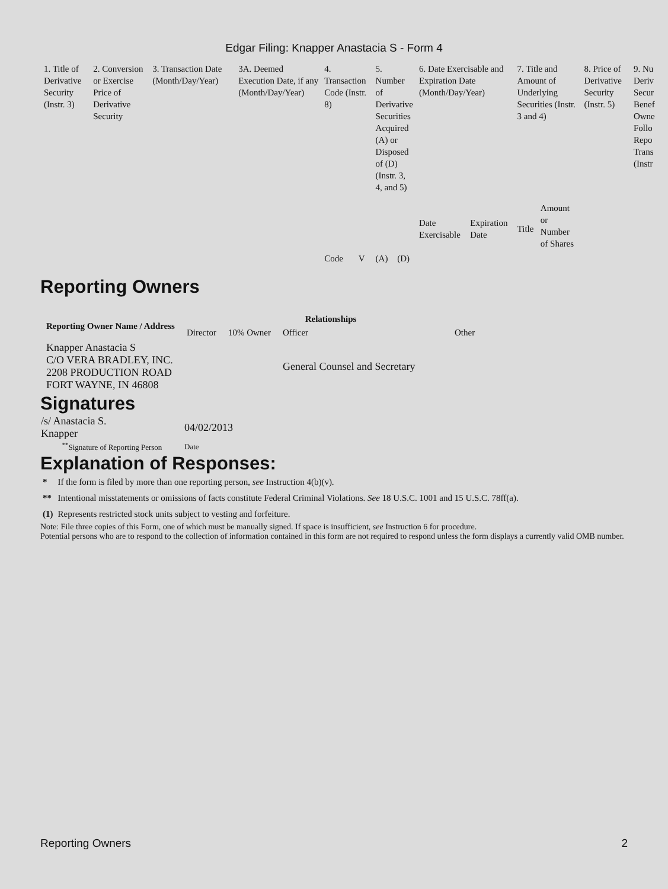Edgar Filing: Knapper Anastacia S - Form 4
| 1. Title of Derivative Security (Instr. 3) | 2. Conversion or Exercise Price of Derivative Security | 3. Transaction Date (Month/Day/Year) | 3A. Deemed Execution Date, if any (Month/Day/Year) | 4. Transaction Code (Instr. 8) | | 5. Number of Derivative Securities Acquired (A) or Disposed of (D) (Instr. 3, 4, and 5) | | 6. Date Exercisable and Expiration Date (Month/Day/Year) | | 7. Title and Amount of Underlying Securities (Instr. 3 and 4) | | 8. Price of Derivative Security (Instr. 5) | 9. Nu Deriv Secur Benef Owne Follo Repo Trans (Instr |
| --- | --- | --- | --- | --- | --- | --- | --- | --- | --- | --- | --- | --- | --- |
| | | | | Code | V | (A) | (D) | Date Exercisable | Expiration Date | Title | Amount or Number of Shares | | |
Reporting Owners
| Reporting Owner Name / Address | Relationships | | | |
| --- | --- | --- | --- | --- |
| | Director | 10% Owner | Officer | Other |
| Knapper Anastacia S C/O VERA BRADLEY, INC. 2208 PRODUCTION ROAD FORT WAYNE, IN 46808 | | | General Counsel and Secretary | |
Signatures
| /s/ Anastacia S. Knapper | 04/02/2013 |
| <sup>**</sup> Signature of Reporting Person | Date |
Explanation of Responses:
| * | If the form is filed by more than one reporting person, see Instruction 4(b)(v). |
| ** | Intentional misstatements or omissions of facts constitute Federal Criminal Violations. See 18 U.S.C. 1001 and 15 U.S.C. 78ff(a). |
| (1) | Represents restricted stock units subject to vesting and forfeiture. |
Note: File three copies of this Form, one of which must be manually signed. If space is insufficient, see Instruction 6 for procedure.
Potential persons who are to respond to the collection of information contained in this form are not required to respond unless the form displays a currently valid OMB number.
Reporting Owners 2